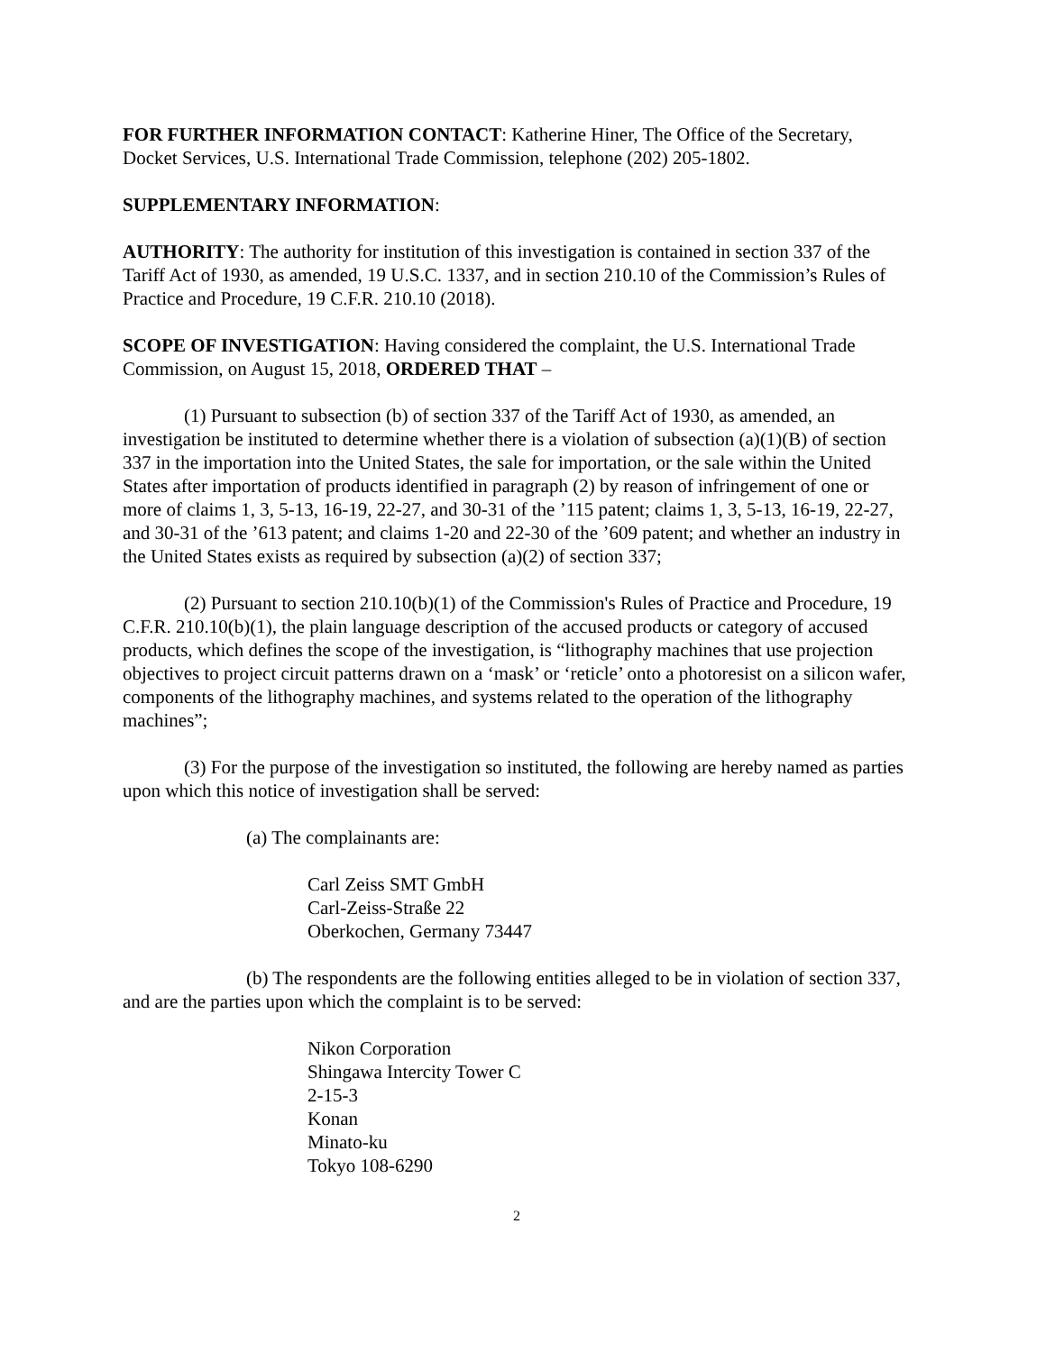FOR FURTHER INFORMATION CONTACT: Katherine Hiner, The Office of the Secretary, Docket Services, U.S. International Trade Commission, telephone (202) 205-1802.
SUPPLEMENTARY INFORMATION:
AUTHORITY: The authority for institution of this investigation is contained in section 337 of the Tariff Act of 1930, as amended, 19 U.S.C. 1337, and in section 210.10 of the Commission’s Rules of Practice and Procedure, 19 C.F.R. 210.10 (2018).
SCOPE OF INVESTIGATION: Having considered the complaint, the U.S. International Trade Commission, on August 15, 2018, ORDERED THAT –
(1) Pursuant to subsection (b) of section 337 of the Tariff Act of 1930, as amended, an investigation be instituted to determine whether there is a violation of subsection (a)(1)(B) of section 337 in the importation into the United States, the sale for importation, or the sale within the United States after importation of products identified in paragraph (2) by reason of infringement of one or more of claims 1, 3, 5-13, 16-19, 22-27, and 30-31 of the ’115 patent; claims 1, 3, 5-13, 16-19, 22-27, and 30-31 of the ’613 patent; and claims 1-20 and 22-30 of the ’609 patent; and whether an industry in the United States exists as required by subsection (a)(2) of section 337;
(2) Pursuant to section 210.10(b)(1) of the Commission's Rules of Practice and Procedure, 19 C.F.R. 210.10(b)(1), the plain language description of the accused products or category of accused products, which defines the scope of the investigation, is “lithography machines that use projection objectives to project circuit patterns drawn on a ‘mask’ or ‘reticle’ onto a photoresist on a silicon wafer, components of the lithography machines, and systems related to the operation of the lithography machines”;
(3) For the purpose of the investigation so instituted, the following are hereby named as parties upon which this notice of investigation shall be served:
(a) The complainants are:
Carl Zeiss SMT GmbH
Carl-Zeiss-Straße 22
Oberkochen, Germany 73447
(b) The respondents are the following entities alleged to be in violation of section 337, and are the parties upon which the complaint is to be served:
Nikon Corporation
Shingawa Intercity Tower C
2-15-3
Konan
Minato-ku
Tokyo 108-6290
2